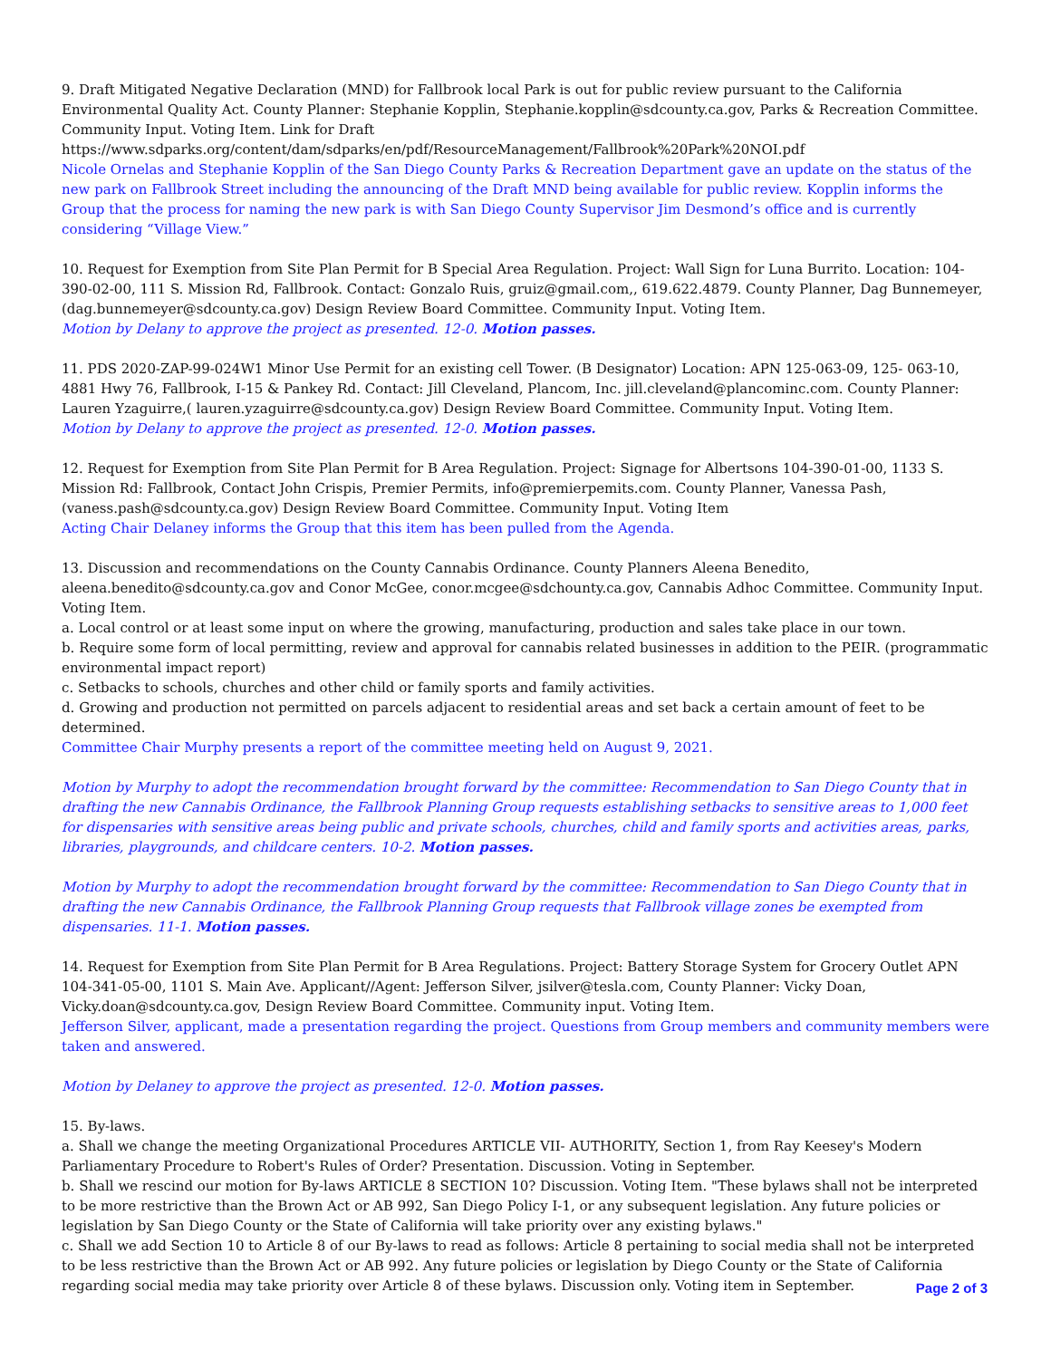9. Draft Mitigated Negative Declaration (MND) for Fallbrook local Park is out for public review pursuant to the California Environmental Quality Act. County Planner: Stephanie Kopplin, Stephanie.kopplin@sdcounty.ca.gov, Parks & Recreation Committee. Community Input. Voting Item. Link for Draft
https://www.sdparks.org/content/dam/sdparks/en/pdf/ResourceManagement/Fallbrook%20Park%20NOI.pdf
Nicole Ornelas and Stephanie Kopplin of the San Diego County Parks & Recreation Department gave an update on the status of the new park on Fallbrook Street including the announcing of the Draft MND being available for public review. Kopplin informs the Group that the process for naming the new park is with San Diego County Supervisor Jim Desmond’s office and is currently considering “Village View.”
10. Request for Exemption from Site Plan Permit for B Special Area Regulation. Project: Wall Sign for Luna Burrito. Location: 104-390-02-00, 111 S. Mission Rd, Fallbrook. Contact: Gonzalo Ruis, gruiz@gmail.com,, 619.622.4879. County Planner, Dag Bunnemeyer, (dag.bunnemeyer@sdcounty.ca.gov) Design Review Board Committee. Community Input. Voting Item.
Motion by Delany to approve the project as presented. 12-0. Motion passes.
11. PDS 2020-ZAP-99-024W1 Minor Use Permit for an existing cell Tower. (B Designator) Location: APN 125-063-09, 125- 063-10, 4881 Hwy 76, Fallbrook, I-15 & Pankey Rd. Contact: Jill Cleveland, Plancom, Inc. jill.cleveland@plancominc.com. County Planner: Lauren Yzaguirre,( lauren.yzaguirre@sdcounty.ca.gov) Design Review Board Committee. Community Input. Voting Item.
Motion by Delany to approve the project as presented. 12-0. Motion passes.
12. Request for Exemption from Site Plan Permit for B Area Regulation. Project: Signage for Albertsons 104-390-01-00, 1133 S. Mission Rd: Fallbrook, Contact John Crispis, Premier Permits, info@premierpemits.com. County Planner, Vanessa Pash, (vaness.pash@sdcounty.ca.gov) Design Review Board Committee. Community Input. Voting Item
Acting Chair Delaney informs the Group that this item has been pulled from the Agenda.
13. Discussion and recommendations on the County Cannabis Ordinance. County Planners Aleena Benedito, aleena.benedito@sdcounty.ca.gov and Conor McGee, conor.mcgee@sdchounty.ca.gov, Cannabis Adhoc Committee. Community Input. Voting Item.
a. Local control or at least some input on where the growing, manufacturing, production and sales take place in our town.
b. Require some form of local permitting, review and approval for cannabis related businesses in addition to the PEIR. (programmatic environmental impact report)
c. Setbacks to schools, churches and other child or family sports and family activities.
d. Growing and production not permitted on parcels adjacent to residential areas and set back a certain amount of feet to be determined.
Committee Chair Murphy presents a report of the committee meeting held on August 9, 2021.
Motion by Murphy to adopt the recommendation brought forward by the committee: Recommendation to San Diego County that in drafting the new Cannabis Ordinance, the Fallbrook Planning Group requests establishing setbacks to sensitive areas to 1,000 feet for dispensaries with sensitive areas being public and private schools, churches, child and family sports and activities areas, parks, libraries, playgrounds, and childcare centers. 10-2. Motion passes.
Motion by Murphy to adopt the recommendation brought forward by the committee: Recommendation to San Diego County that in drafting the new Cannabis Ordinance, the Fallbrook Planning Group requests that Fallbrook village zones be exempted from dispensaries. 11-1. Motion passes.
14. Request for Exemption from Site Plan Permit for B Area Regulations. Project: Battery Storage System for Grocery Outlet APN 104-341-05-00, 1101 S. Main Ave. Applicant//Agent: Jefferson Silver, jsilver@tesla.com, County Planner: Vicky Doan, Vicky.doan@sdcounty.ca.gov, Design Review Board Committee. Community input. Voting Item.
Jefferson Silver, applicant, made a presentation regarding the project. Questions from Group members and community members were taken and answered.
Motion by Delaney to approve the project as presented. 12-0. Motion passes.
15. By-laws.
a. Shall we change the meeting Organizational Procedures ARTICLE VII- AUTHORITY, Section 1, from Ray Keesey's Modern Parliamentary Procedure to Robert's Rules of Order? Presentation. Discussion. Voting in September.
b. Shall we rescind our motion for By-laws ARTICLE 8 SECTION 10? Discussion. Voting Item. "These bylaws shall not be interpreted to be more restrictive than the Brown Act or AB 992, San Diego Policy I-1, or any subsequent legislation. Any future policies or legislation by San Diego County or the State of California will take priority over any existing bylaws."
c. Shall we add Section 10 to Article 8 of our By-laws to read as follows: Article 8 pertaining to social media shall not be interpreted to be less restrictive than the Brown Act or AB 992. Any future policies or legislation by Diego County or the State of California regarding social media may take priority over Article 8 of these bylaws. Discussion only. Voting item in September.
Page 2 of 3